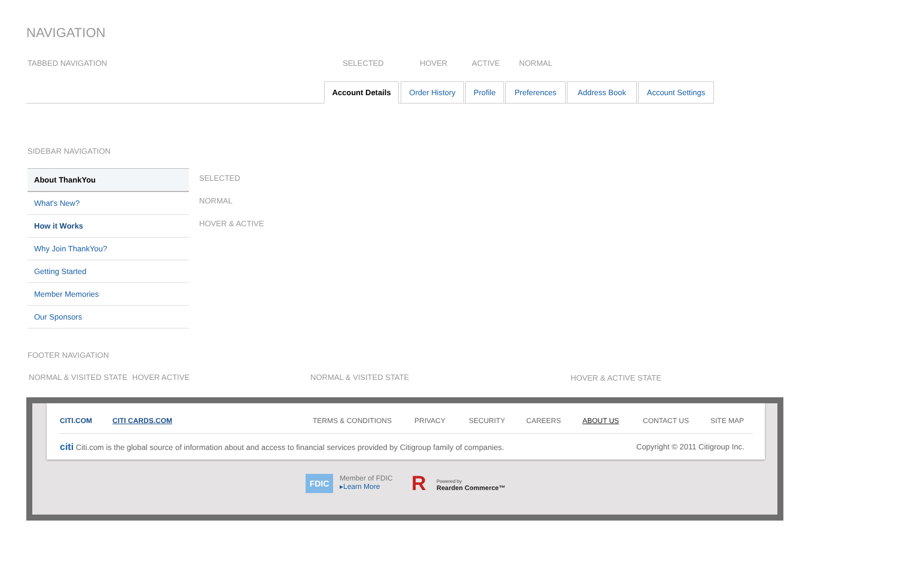NAVIGATION
TABBED NAVIGATION SELECTED HOVER ACTIVE NORMAL
Account Details Order History Profile Preferences Address Book Account Settings
SIDEBAR NAVIGATION
About ThankYou
What's New?
How it Works
Why Join ThankYou?
Getting Started
Member Memories
Our Sponsors
SELECTED
NORMAL
HOVER & ACTIVE
FOOTER NAVIGATION
NORMAL & VISITED STATE HOVER ACTIVE NORMAL & VISITED STATE HOVER & ACTIVE STATE
CITI.COM CITI CARDS.COM TERMS & CONDITIONS PRIVACY SECURITY CAREERS ABOUT US CONTACT US SITE MAP
citi Citi.com is the global source of information about and access to financial services provided by Citigroup family of companies.
Copyright © 2011 Citigroup Inc.
FDIC
Member of FDIC
▸Learn More
R
Powered by
Rearden Commerce™